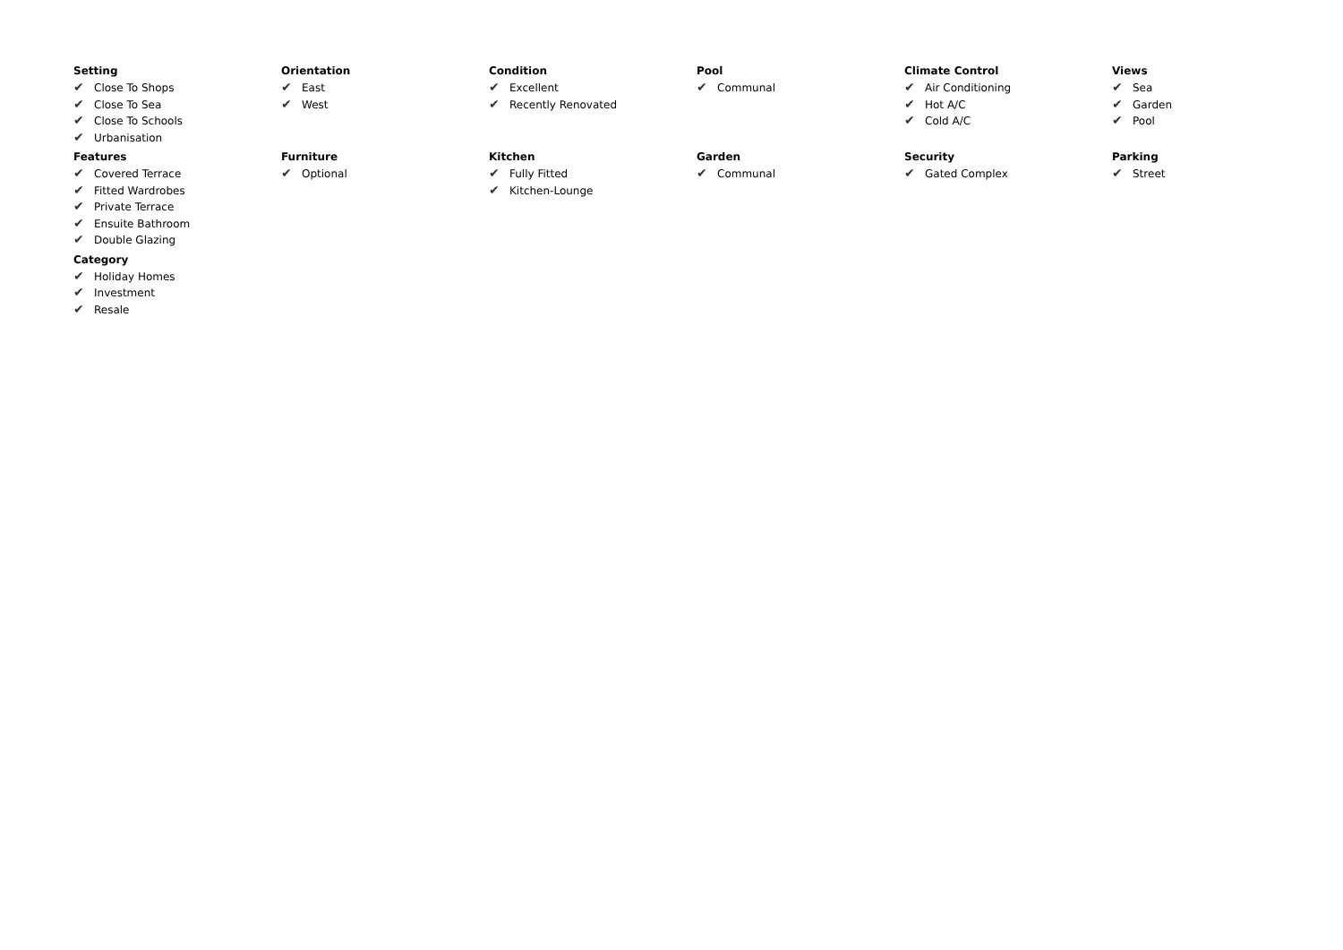Setting
✔ Close To Shops
✔ Close To Sea
✔ Close To Schools
✔ Urbanisation
Orientation
✔ East
✔ West
Condition
✔ Excellent
✔ Recently Renovated
Pool
✔ Communal
Climate Control
✔ Air Conditioning
✔ Hot A/C
✔ Cold A/C
Views
✔ Sea
✔ Garden
✔ Pool
Features
✔ Covered Terrace
✔ Fitted Wardrobes
✔ Private Terrace
✔ Ensuite Bathroom
✔ Double Glazing
Furniture
✔ Optional
Kitchen
✔ Fully Fitted
✔ Kitchen-Lounge
Garden
✔ Communal
Security
✔ Gated Complex
Parking
✔ Street
Category
✔ Holiday Homes
✔ Investment
✔ Resale